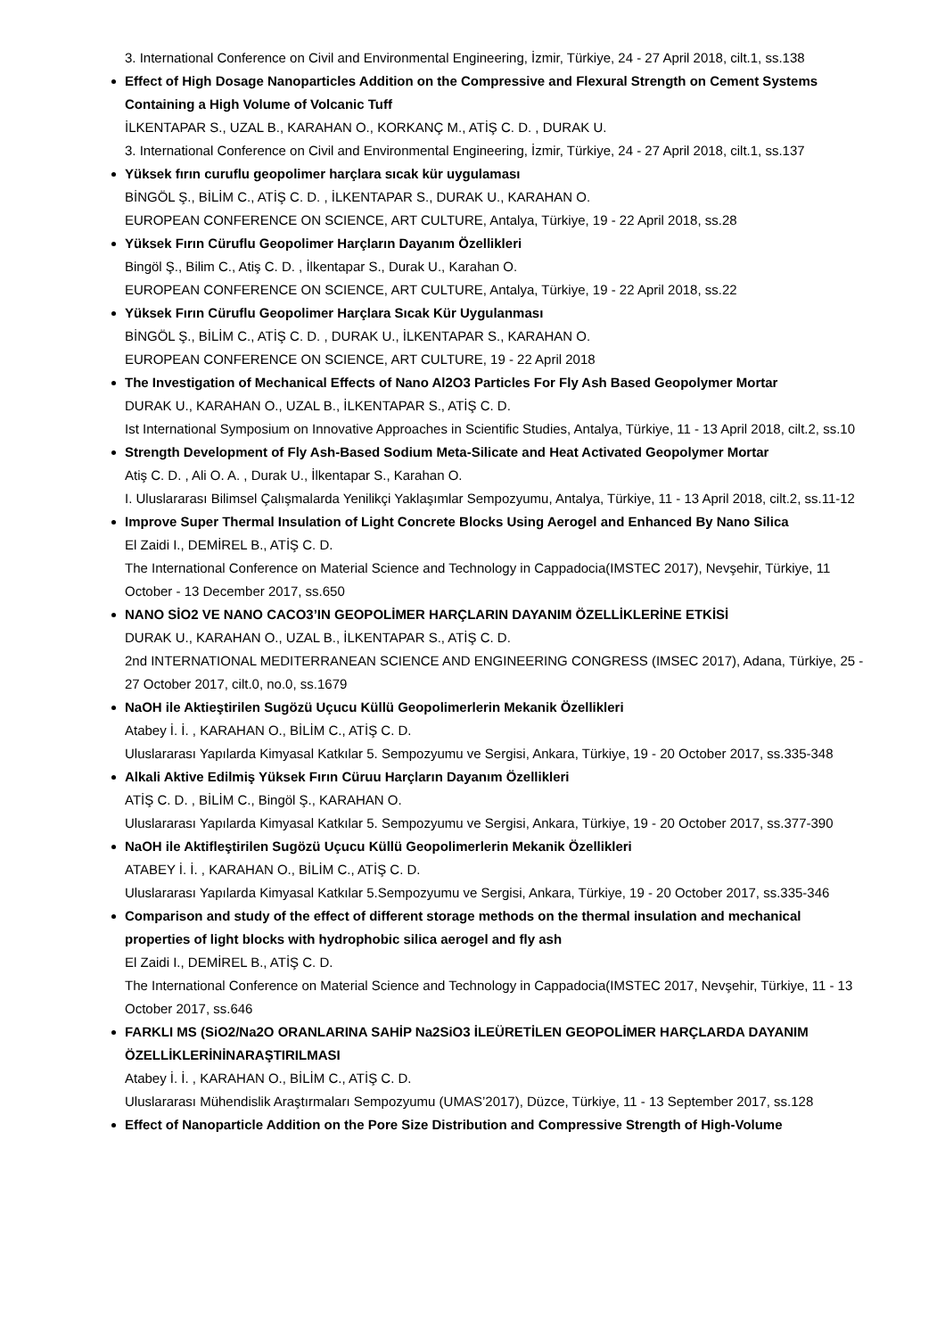3. International Conference on Civil and Environmental Engineering, İzmir, Türkiye, 24 - 27 April 2018, cilt.1, ss.138
Effect of High Dosage Nanoparticles Addition on the Compressive and Flexural Strength on Cement Systems Containing a High Volume of Volcanic Tuff
İLKENTAPAR S., UZAL B., KARAHAN O., KORKANÇ M., ATİŞ C. D. , DURAK U.
3. International Conference on Civil and Environmental Engineering, İzmir, Türkiye, 24 - 27 April 2018, cilt.1, ss.137
Yüksek fırın curuflu geopolimer harçlara sıcak kür uygulaması
BİNGÖL Ş., BİLİM C., ATİŞ C. D. , İLKENTAPAR S., DURAK U., KARAHAN O.
EUROPEAN CONFERENCE ON SCIENCE, ART CULTURE, Antalya, Türkiye, 19 - 22 April 2018, ss.28
Yüksek Fırın Cüruflu Geopolimer Harçların Dayanım Özellikleri
Bingöl Ş., Bilim C., Atiş C. D. , İlkentapar S., Durak U., Karahan O.
EUROPEAN CONFERENCE ON SCIENCE, ART CULTURE, Antalya, Türkiye, 19 - 22 April 2018, ss.22
Yüksek Fırın Cüruflu Geopolimer Harçlara Sıcak Kür Uygulanması
BİNGÖL Ş., BİLİM C., ATİŞ C. D. , DURAK U., İLKENTAPAR S., KARAHAN O.
EUROPEAN CONFERENCE ON SCIENCE, ART CULTURE, 19 - 22 April 2018
The Investigation of Mechanical Effects of Nano Al2O3 Particles For Fly Ash Based Geopolymer Mortar
DURAK U., KARAHAN O., UZAL B., İLKENTAPAR S., ATİŞ C. D.
Ist International Symposium on Innovative Approaches in Scientific Studies, Antalya, Türkiye, 11 - 13 April 2018, cilt.2, ss.10
Strength Development of Fly Ash-Based Sodium Meta-Silicate and Heat Activated Geopolymer Mortar
Atiş C. D. , Ali O. A. , Durak U., İlkentapar S., Karahan O.
I. Uluslararası Bilimsel Çalışmalarda Yenilikçi Yaklaşımlar Sempozyumu, Antalya, Türkiye, 11 - 13 April 2018, cilt.2, ss.11-12
Improve Super Thermal Insulation of Light Concrete Blocks Using Aerogel and Enhanced By Nano Silica
El Zaidi I., DEMİREL B., ATİŞ C. D.
The International Conference on Material Science and Technology in Cappadocia(IMSTEC 2017), Nevşehir, Türkiye, 11 October - 13 December 2017, ss.650
NANO SİO2 VE NANO CACO3’IN GEOPOLİMER HARÇLARIN DAYANIM ÖZELLİKLERİNE ETKİSİ
DURAK U., KARAHAN O., UZAL B., İLKENTAPAR S., ATİŞ C. D.
2nd INTERNATIONAL MEDITERRANEAN SCIENCE AND ENGINEERING CONGRESS (IMSEC 2017), Adana, Türkiye, 25 - 27 October 2017, cilt.0, no.0, ss.1679
NaOH ile Aktieştirilen Sugözü Uçucu Küllü Geopolimerlerin Mekanik Özellikleri
Atabey İ. İ. , KARAHAN O., BİLİM C., ATİŞ C. D.
Uluslararası Yapılarda Kimyasal Katkılar 5. Sempozyumu ve Sergisi, Ankara, Türkiye, 19 - 20 October 2017, ss.335-348
Alkali Aktive Edilmiş Yüksek Fırın Cüruu Harçların Dayanım Özellikleri
ATİŞ C. D. , BİLİM C., Bingöl Ş., KARAHAN O.
Uluslararası Yapılarda Kimyasal Katkılar 5. Sempozyumu ve Sergisi, Ankara, Türkiye, 19 - 20 October 2017, ss.377-390
NaOH ile Aktifleştirilen Sugözü Uçucu Küllü Geopolimerlerin Mekanik Özellikleri
ATABEY İ. İ. , KARAHAN O., BİLİM C., ATİŞ C. D.
Uluslararası Yapılarda Kimyasal Katkılar 5.Sempozyumu ve Sergisi, Ankara, Türkiye, 19 - 20 October 2017, ss.335-346
Comparison and study of the effect of different storage methods on the thermal insulation and mechanical properties of light blocks with hydrophobic silica aerogel and fly ash
El Zaidi I., DEMİREL B., ATİŞ C. D.
The International Conference on Material Science and Technology in Cappadocia(IMSTEC 2017, Nevşehir, Türkiye, 11 - 13 October 2017, ss.646
FARKLI MS (SiO2/Na2O ORANLARINA SAHİP Na2SiO3 İLEÜRETİLEN GEOPOLİMER HARÇLARDA DAYANIM ÖZELLİKLERİNİNARAŞTIRILMASI
Atabey İ. İ. , KARAHAN O., BİLİM C., ATİŞ C. D.
Uluslararası Mühendislik Araştırmaları Sempozyumu (UMAS’2017), Düzce, Türkiye, 11 - 13 September 2017, ss.128
Effect of Nanoparticle Addition on the Pore Size Distribution and Compressive Strength of High-Volume